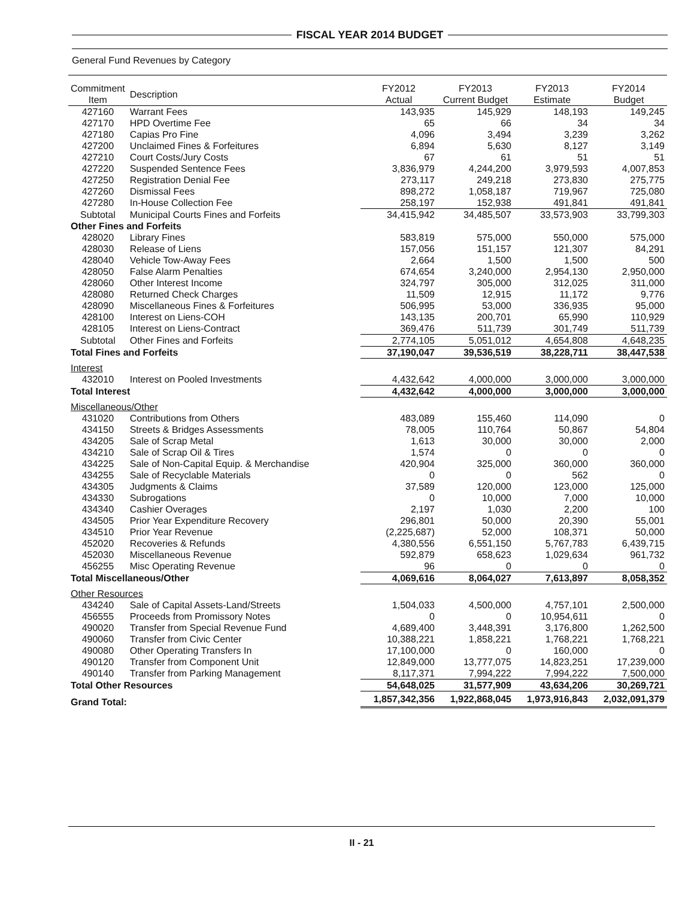FISCAL YEAR 2014 BUDGET
General Fund Revenues by Category
| Commitment Item | Description | FY2012 Actual | FY2013 Current Budget | FY2013 Estimate | FY2014 Budget |
| --- | --- | --- | --- | --- | --- |
| 427160 | Warrant Fees | 143,935 | 145,929 | 148,193 | 149,245 |
| 427170 | HPD Overtime Fee | 65 | 66 | 34 | 34 |
| 427180 | Capias Pro Fine | 4,096 | 3,494 | 3,239 | 3,262 |
| 427200 | Unclaimed Fines & Forfeitures | 6,894 | 5,630 | 8,127 | 3,149 |
| 427210 | Court Costs/Jury Costs | 67 | 61 | 51 | 51 |
| 427220 | Suspended Sentence Fees | 3,836,979 | 4,244,200 | 3,979,593 | 4,007,853 |
| 427250 | Registration Denial Fee | 273,117 | 249,218 | 273,830 | 275,775 |
| 427260 | Dismissal Fees | 898,272 | 1,058,187 | 719,967 | 725,080 |
| 427280 | In-House Collection Fee | 258,197 | 152,938 | 491,841 | 491,841 |
| Subtotal | Municipal Courts Fines and Forfeits | 34,415,942 | 34,485,507 | 33,573,903 | 33,799,303 |
| Other Fines and Forfeits | | | | | |
| 428020 | Library Fines | 583,819 | 575,000 | 550,000 | 575,000 |
| 428030 | Release of Liens | 157,056 | 151,157 | 121,307 | 84,291 |
| 428040 | Vehicle Tow-Away Fees | 2,664 | 1,500 | 1,500 | 500 |
| 428050 | False Alarm Penalties | 674,654 | 3,240,000 | 2,954,130 | 2,950,000 |
| 428060 | Other Interest Income | 324,797 | 305,000 | 312,025 | 311,000 |
| 428080 | Returned Check Charges | 11,509 | 12,915 | 11,172 | 9,776 |
| 428090 | Miscellaneous Fines & Forfeitures | 506,995 | 53,000 | 336,935 | 95,000 |
| 428100 | Interest on Liens-COH | 143,135 | 200,701 | 65,990 | 110,929 |
| 428105 | Interest on Liens-Contract | 369,476 | 511,739 | 301,749 | 511,739 |
| Subtotal | Other Fines and Forfeits | 2,774,105 | 5,051,012 | 4,654,808 | 4,648,235 |
| Total Fines and Forfeits | | 37,190,047 | 39,536,519 | 38,228,711 | 38,447,538 |
| Interest | | | | | |
| 432010 | Interest on Pooled Investments | 4,432,642 | 4,000,000 | 3,000,000 | 3,000,000 |
| Total Interest | | 4,432,642 | 4,000,000 | 3,000,000 | 3,000,000 |
| Miscellaneous/Other | | | | | |
| 431020 | Contributions from Others | 483,089 | 155,460 | 114,090 | 0 |
| 434150 | Streets & Bridges Assessments | 78,005 | 110,764 | 50,867 | 54,804 |
| 434205 | Sale of Scrap Metal | 1,613 | 30,000 | 30,000 | 2,000 |
| 434210 | Sale of Scrap Oil & Tires | 1,574 | 0 | 0 | 0 |
| 434225 | Sale of Non-Capital Equip. & Merchandise | 420,904 | 325,000 | 360,000 | 360,000 |
| 434255 | Sale of Recyclable Materials | 0 | 0 | 562 | 0 |
| 434305 | Judgments & Claims | 37,589 | 120,000 | 123,000 | 125,000 |
| 434330 | Subrogations | 0 | 10,000 | 7,000 | 10,000 |
| 434340 | Cashier Overages | 2,197 | 1,030 | 2,200 | 100 |
| 434505 | Prior Year Expenditure Recovery | 296,801 | 50,000 | 20,390 | 55,001 |
| 434510 | Prior Year Revenue | (2,225,687) | 52,000 | 108,371 | 50,000 |
| 452020 | Recoveries & Refunds | 4,380,556 | 6,551,150 | 5,767,783 | 6,439,715 |
| 452030 | Miscellaneous Revenue | 592,879 | 658,623 | 1,029,634 | 961,732 |
| 456255 | Misc Operating Revenue | 96 | 0 | 0 | 0 |
| Total Miscellaneous/Other | | 4,069,616 | 8,064,027 | 7,613,897 | 8,058,352 |
| Other Resources | | | | | |
| 434240 | Sale of Capital Assets-Land/Streets | 1,504,033 | 4,500,000 | 4,757,101 | 2,500,000 |
| 456555 | Proceeds from Promissory Notes | 0 | 0 | 10,954,611 | 0 |
| 490020 | Transfer from Special Revenue Fund | 4,689,400 | 3,448,391 | 3,176,800 | 1,262,500 |
| 490060 | Transfer from Civic Center | 10,388,221 | 1,858,221 | 1,768,221 | 1,768,221 |
| 490080 | Other Operating Transfers In | 17,100,000 | 0 | 160,000 | 0 |
| 490120 | Transfer from Component Unit | 12,849,000 | 13,777,075 | 14,823,251 | 17,239,000 |
| 490140 | Transfer from Parking Management | 8,117,371 | 7,994,222 | 7,994,222 | 7,500,000 |
| Total Other Resources | | 54,648,025 | 31,577,909 | 43,634,206 | 30,269,721 |
| Grand Total: | | 1,857,342,356 | 1,922,868,045 | 1,973,916,843 | 2,032,091,379 |
II - 21